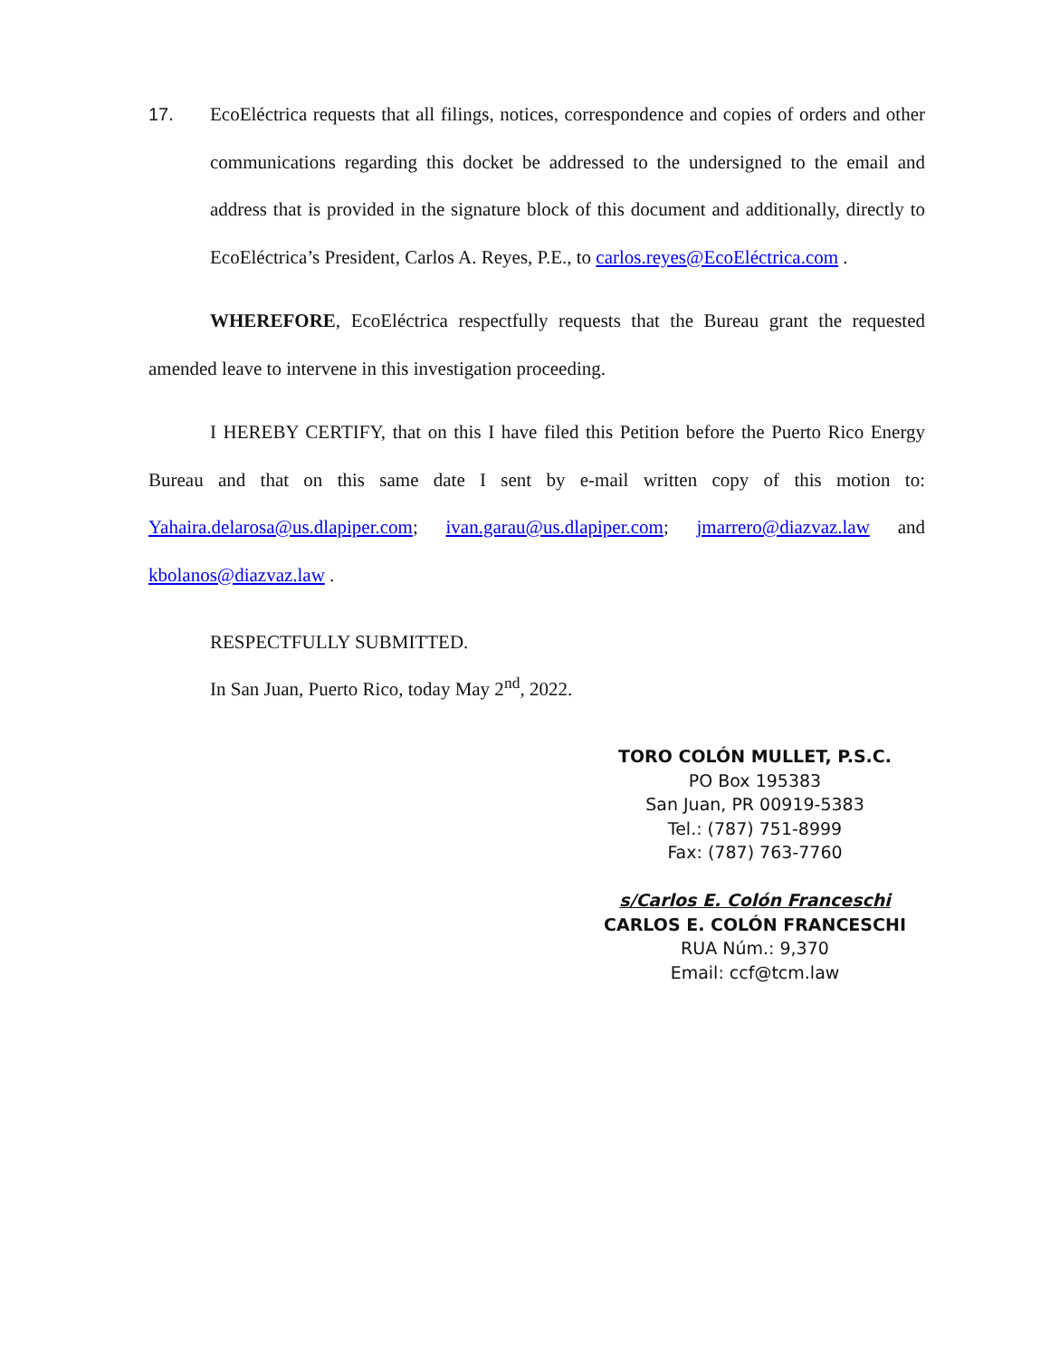17. EcoEléctrica requests that all filings, notices, correspondence and copies of orders and other communications regarding this docket be addressed to the undersigned to the email and address that is provided in the signature block of this document and additionally, directly to EcoEléctrica’s President, Carlos A. Reyes, P.E., to carlos.reyes@EcoEléctrica.com .
WHEREFORE, EcoEléctrica respectfully requests that the Bureau grant the requested amended leave to intervene in this investigation proceeding.
I HEREBY CERTIFY, that on this I have filed this Petition before the Puerto Rico Energy Bureau and that on this same date I sent by e-mail written copy of this motion to: Yahaira.delarosa@us.dlapiper.com; ivan.garau@us.dlapiper.com; jmarrero@diazvaz.law and kbolanos@diazvaz.law .
RESPECTFULLY SUBMITTED.
In San Juan, Puerto Rico, today May 2<sup>nd</sup>, 2022.
TORO COLÓN MULLET, P.S.C.
PO Box 195383
San Juan, PR 00919-5383
Tel.: (787) 751-8999
Fax: (787) 763-7760
s/Carlos E. Colón Franceschi
CARLOS E. COLÓN FRANCESCHI
RUA Núm.: 9,370
Email: ccf@tcm.law